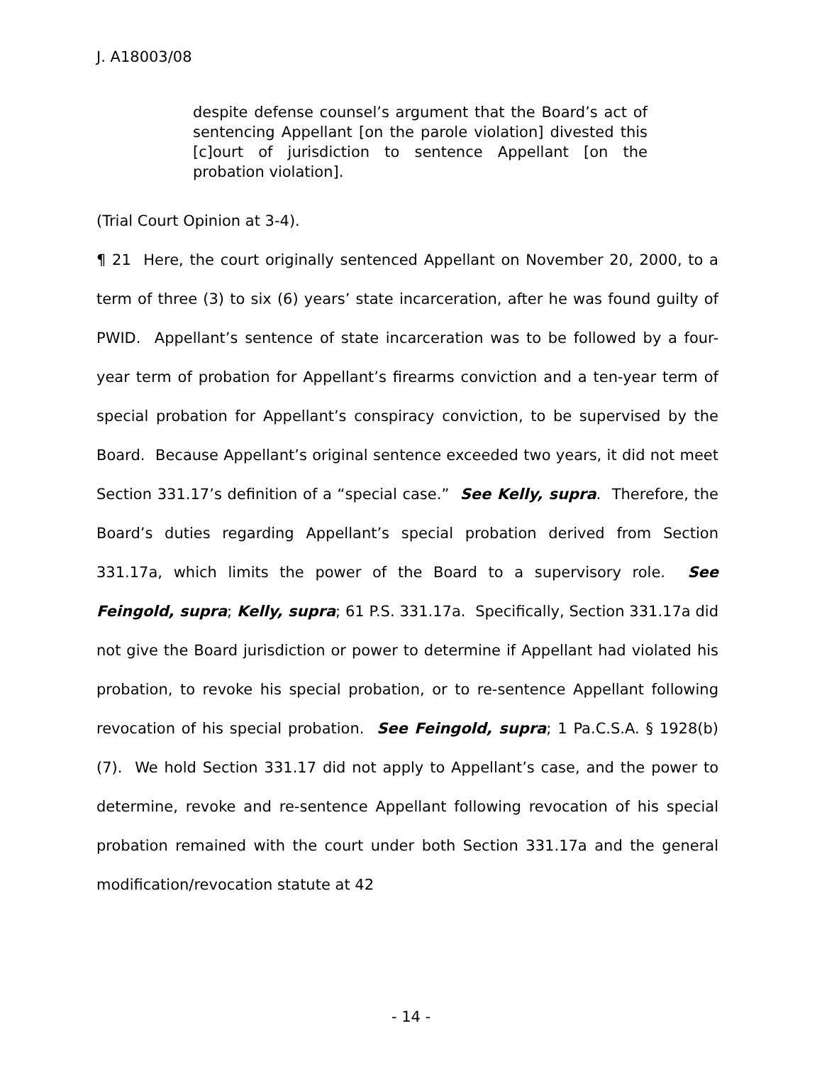J. A18003/08
despite defense counsel’s argument that the Board’s act of sentencing Appellant [on the parole violation] divested this [c]ourt of jurisdiction to sentence Appellant [on the probation violation].
(Trial Court Opinion at 3-4).
¶ 21 Here, the court originally sentenced Appellant on November 20, 2000, to a term of three (3) to six (6) years’ state incarceration, after he was found guilty of PWID. Appellant’s sentence of state incarceration was to be followed by a four-year term of probation for Appellant’s firearms conviction and a ten-year term of special probation for Appellant’s conspiracy conviction, to be supervised by the Board. Because Appellant’s original sentence exceeded two years, it did not meet Section 331.17’s definition of a “special case.” See Kelly, supra. Therefore, the Board’s duties regarding Appellant’s special probation derived from Section 331.17a, which limits the power of the Board to a supervisory role. See Feingold, supra; Kelly, supra; 61 P.S. 331.17a. Specifically, Section 331.17a did not give the Board jurisdiction or power to determine if Appellant had violated his probation, to revoke his special probation, or to re-sentence Appellant following revocation of his special probation. See Feingold, supra; 1 Pa.C.S.A. § 1928(b)(7). We hold Section 331.17 did not apply to Appellant’s case, and the power to determine, revoke and re-sentence Appellant following revocation of his special probation remained with the court under both Section 331.17a and the general modification/revocation statute at 42
- 14 -